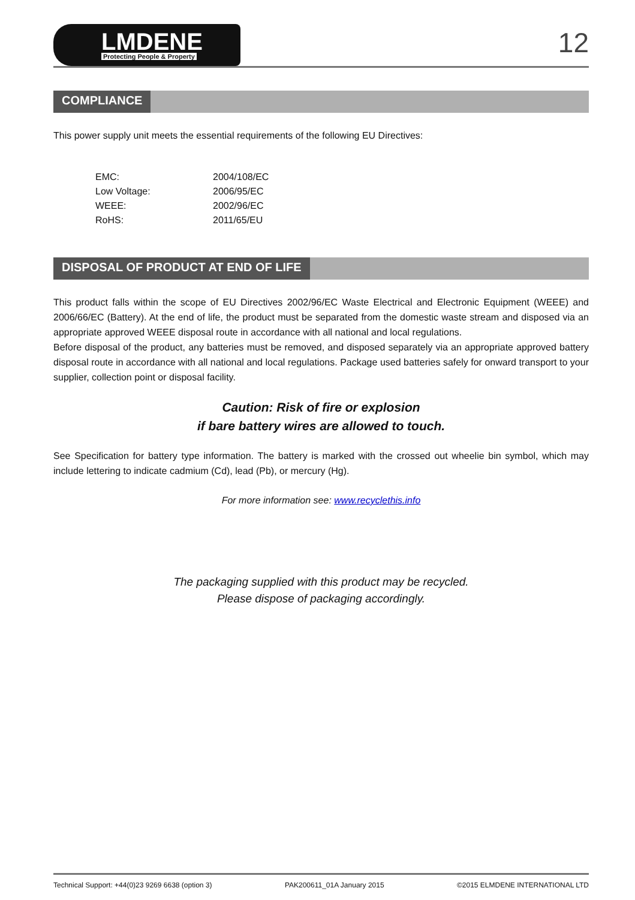LMDENE
Protecting People & Property
12
COMPLIANCE
This power supply unit meets the essential requirements of the following EU Directives:
| EMC: | 2004/108/EC |
| Low Voltage: | 2006/95/EC |
| WEEE: | 2002/96/EC |
| RoHS: | 2011/65/EU |
DISPOSAL OF PRODUCT AT END OF LIFE
This product falls within the scope of EU Directives 2002/96/EC Waste Electrical and Electronic Equipment (WEEE) and 2006/66/EC (Battery). At the end of life, the product must be separated from the domestic waste stream and disposed via an appropriate approved WEEE disposal route in accordance with all national and local regulations.
Before disposal of the product, any batteries must be removed, and disposed separately via an appropriate approved battery disposal route in accordance with all national and local regulations. Package used batteries safely for onward transport to your supplier, collection point or disposal facility.
Caution: Risk of fire or explosion
if bare battery wires are allowed to touch.
See Specification for battery type information. The battery is marked with the crossed out wheelie bin symbol, which may include lettering to indicate cadmium (Cd), lead (Pb), or mercury (Hg).
For more information see: www.recyclethis.info
The packaging supplied with this product may be recycled.
Please dispose of packaging accordingly.
Technical Support: +44(0)23 9269 6638 (option 3) PAK200611_01A January 2015 ©2015 ELMDENE INTERNATIONAL LTD